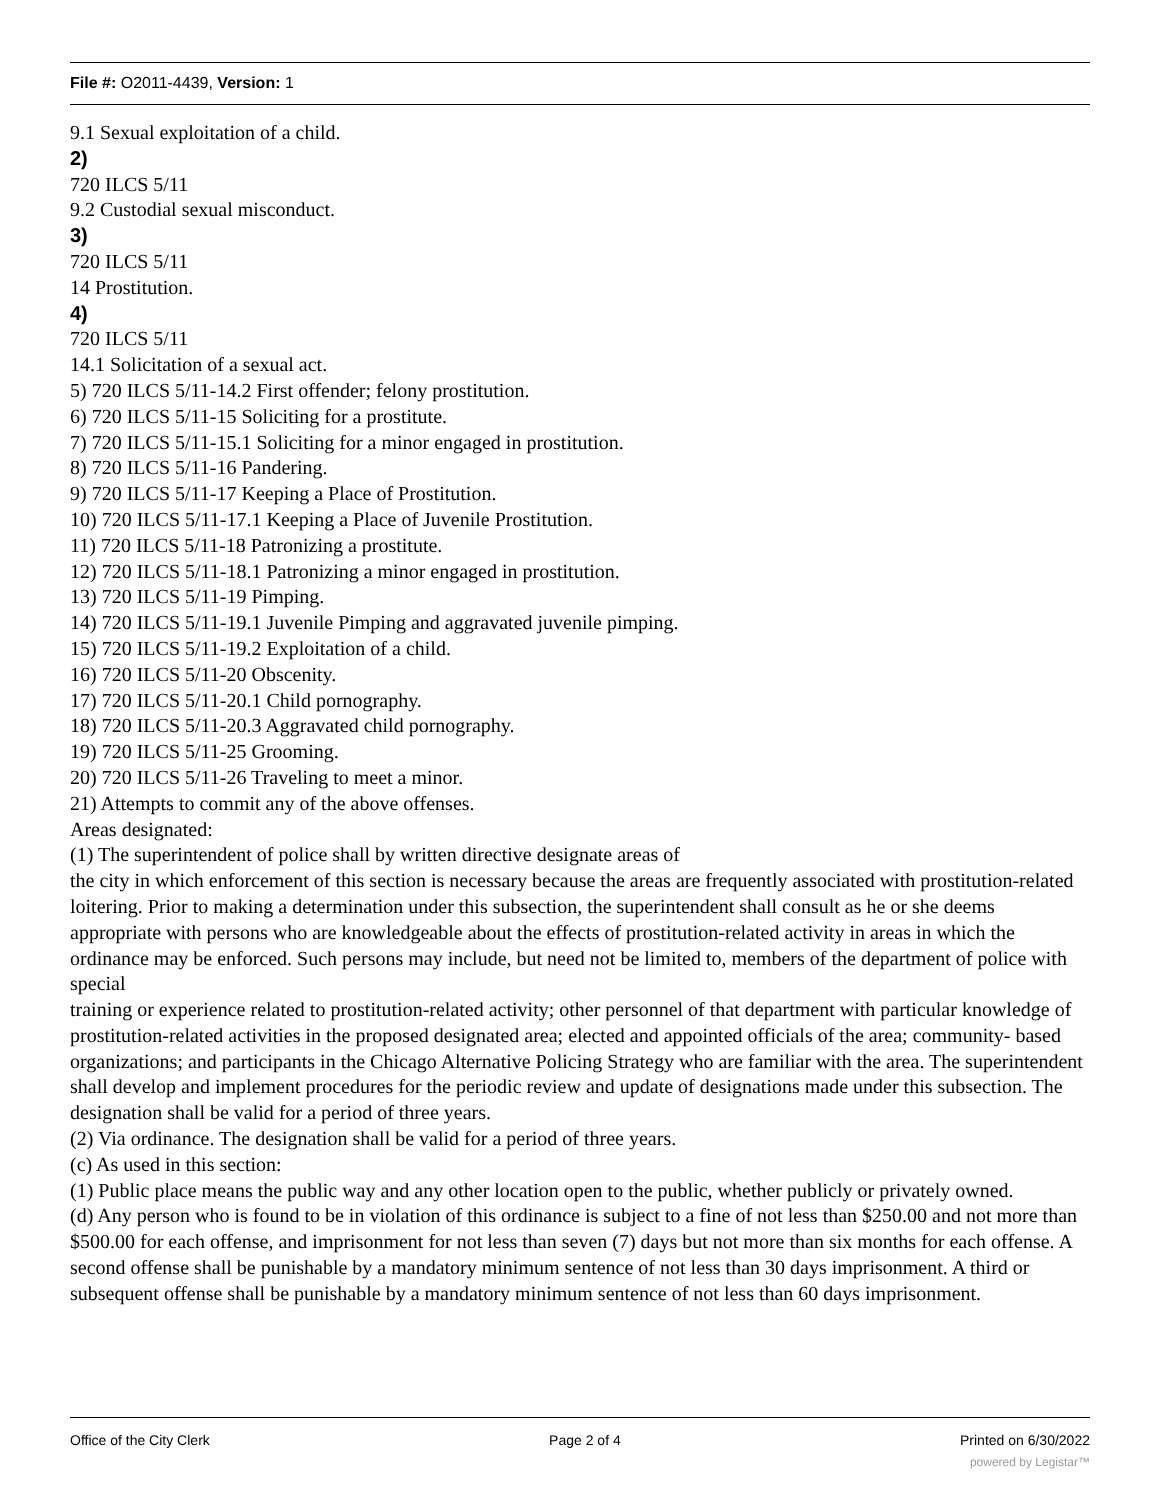File #: O2011-4439, Version: 1
9.1 Sexual exploitation of a child.
2)
720 ILCS 5/11
9.2 Custodial sexual misconduct.
3)
720 ILCS 5/11
14 Prostitution.
4)
720 ILCS 5/11
14.1 Solicitation of a sexual act.
5) 720 ILCS 5/11-14.2 First offender; felony prostitution.
6) 720 ILCS 5/11-15 Soliciting for a prostitute.
7) 720 ILCS 5/11-15.1 Soliciting for a minor engaged in prostitution.
8) 720 ILCS 5/11-16 Pandering.
9) 720 ILCS 5/11-17 Keeping a Place of Prostitution.
10) 720 ILCS 5/11-17.1 Keeping a Place of Juvenile Prostitution.
11) 720 ILCS 5/11-18 Patronizing a prostitute.
12) 720 ILCS 5/11-18.1 Patronizing a minor engaged in prostitution.
13) 720 ILCS 5/11-19 Pimping.
14) 720 ILCS 5/11-19.1 Juvenile Pimping and aggravated juvenile pimping.
15) 720 ILCS 5/11-19.2 Exploitation of a child.
16) 720 ILCS 5/11-20 Obscenity.
17) 720 ILCS 5/11-20.1 Child pornography.
18) 720 ILCS 5/11-20.3 Aggravated child pornography.
19) 720 ILCS 5/11-25 Grooming.
20) 720 ILCS 5/11-26 Traveling to meet a minor.
21) Attempts to commit any of the above offenses.
Areas designated:
(1) The superintendent of police shall by written directive designate areas of
the city in which enforcement of this section is necessary because the areas are frequently associated with prostitution-related loitering. Prior to making a determination under this subsection, the superintendent shall consult as he or she deems appropriate with persons who are knowledgeable about the effects of prostitution-related activity in areas in which the ordinance may be enforced. Such persons may include, but need not be limited to, members of the department of police with special
training or experience related to prostitution-related activity; other personnel of that department with particular knowledge of prostitution-related activities in the proposed designated area; elected and appointed officials of the area; community- based organizations; and participants in the Chicago Alternative Policing Strategy who are familiar with the area. The superintendent shall develop and implement procedures for the periodic review and update of designations made under this subsection. The designation shall be valid for a period of three years.
(2) Via ordinance. The designation shall be valid for a period of three years.
(c) As used in this section:
(1) Public place means the public way and any other location open to the public, whether publicly or privately owned.
(d) Any person who is found to be in violation of this ordinance is subject to a fine of not less than $250.00 and not more than $500.00 for each offense, and imprisonment for not less than seven (7) days but not more than six months for each offense. A second offense shall be punishable by a mandatory minimum sentence of not less than 30 days imprisonment. A third or subsequent offense shall be punishable by a mandatory minimum sentence of not less than 60 days imprisonment.
Office of the City Clerk Page 2 of 4 Printed on 6/30/2022
powered by Legistar™